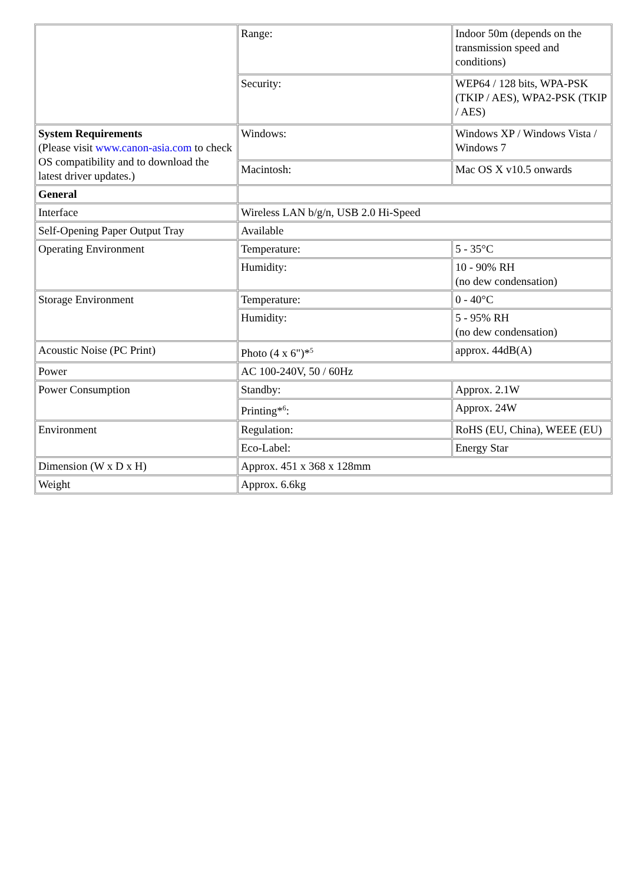| | Range: | Indoor 50m (depends on the transmission speed and conditions) |
| | Security: | WEP64 / 128 bits, WPA-PSK (TKIP / AES), WPA2-PSK (TKIP / AES) |
| System Requirements (Please visit www.canon-asia.com to check OS compatibility and to download the latest driver updates.) | Windows: | Windows XP / Windows Vista / Windows 7 |
| | Macintosh: | Mac OS X v10.5 onwards |
| General | | |
| Interface | Wireless LAN b/g/n, USB 2.0 Hi-Speed | |
| Self-Opening Paper Output Tray | Available | |
| Operating Environment | Temperature: | 5 - 35°C |
| | Humidity: | 10 - 90% RH (no dew condensation) |
| Storage Environment | Temperature: | 0 - 40°C |
| | Humidity: | 5 - 95% RH (no dew condensation) |
| Acoustic Noise (PC Print) | Photo (4 x 6")*<sup>5</sup> | approx. 44dB(A) |
| Power | AC 100-240V, 50 / 60Hz | |
| Power Consumption | Standby: | Approx. 2.1W |
| | Printing*<sup>6</sup>: | Approx. 24W |
| Environment | Regulation: | RoHS (EU, China), WEEE (EU) |
| | Eco-Label: | Energy Star |
| Dimension (W x D x H) | Approx. 451 x 368 x 128mm | |
| Weight | Approx. 6.6kg | |